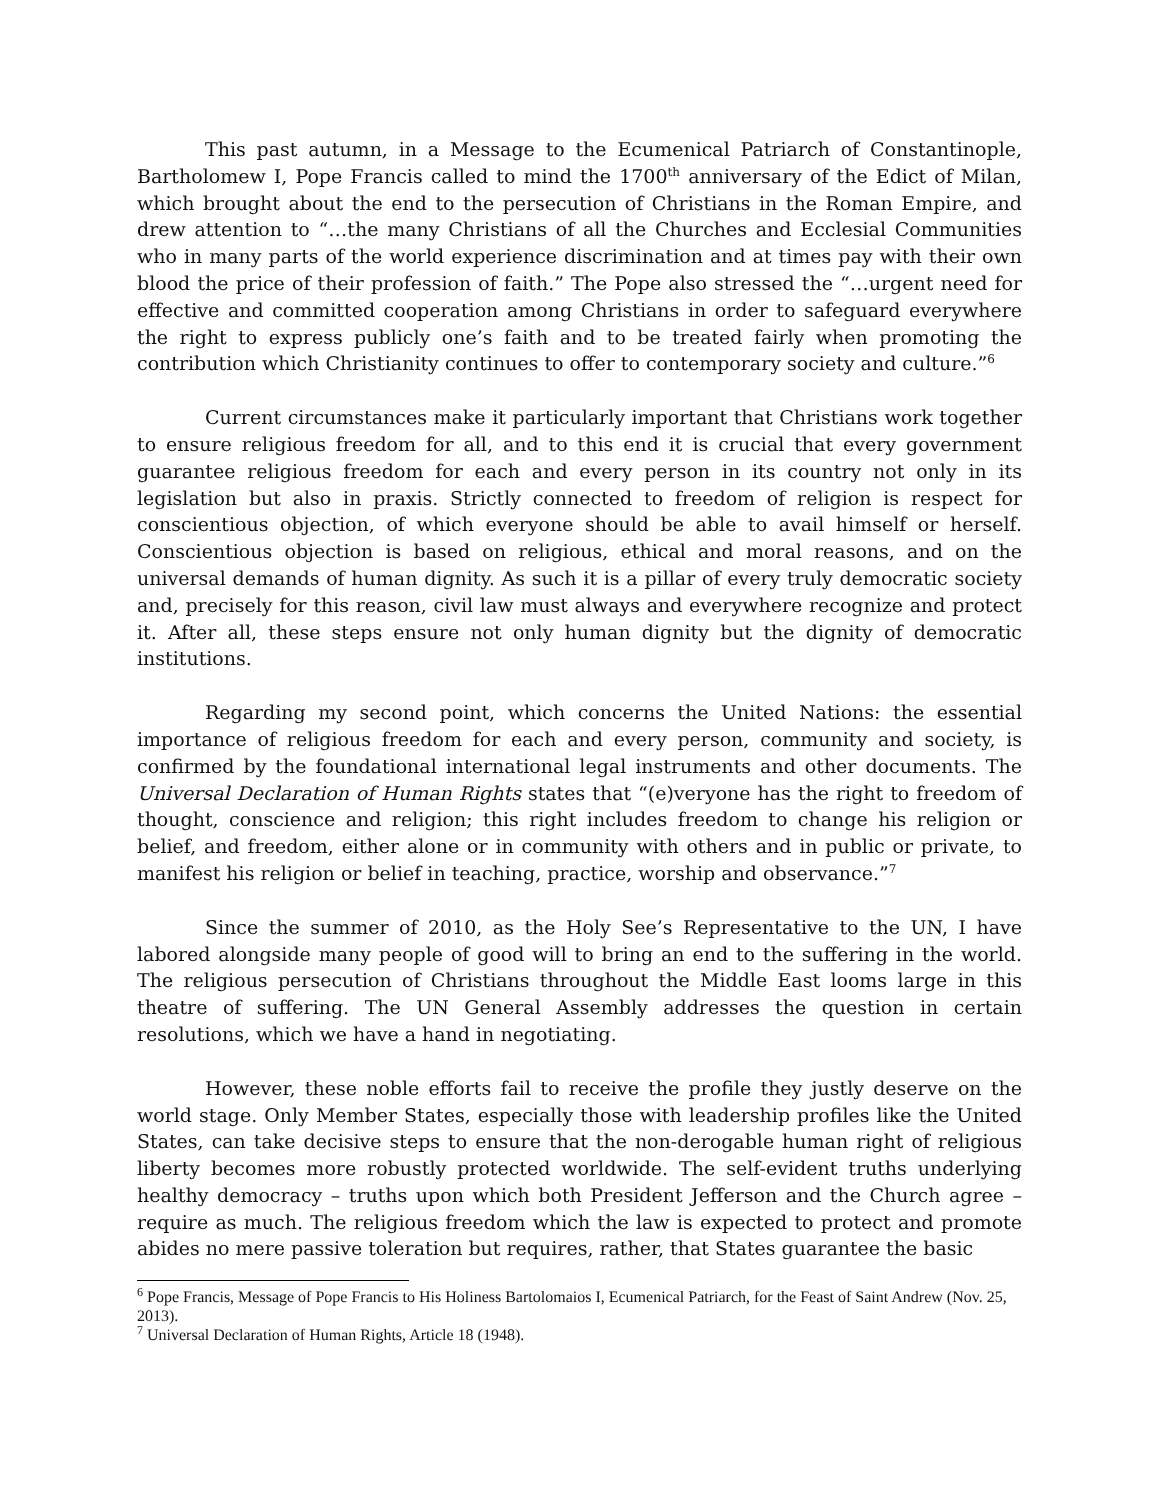This past autumn, in a Message to the Ecumenical Patriarch of Constantinople, Bartholomew I, Pope Francis called to mind the 1700<sup>th</sup> anniversary of the Edict of Milan, which brought about the end to the persecution of Christians in the Roman Empire, and drew attention to “…the many Christians of all the Churches and Ecclesial Communities who in many parts of the world experience discrimination and at times pay with their own blood the price of their profession of faith.” The Pope also stressed the “…urgent need for effective and committed cooperation among Christians in order to safeguard everywhere the right to express publicly one’s faith and to be treated fairly when promoting the contribution which Christianity continues to offer to contemporary society and culture.”<sup>6</sup>
Current circumstances make it particularly important that Christians work together to ensure religious freedom for all, and to this end it is crucial that every government guarantee religious freedom for each and every person in its country not only in its legislation but also in praxis. Strictly connected to freedom of religion is respect for conscientious objection, of which everyone should be able to avail himself or herself. Conscientious objection is based on religious, ethical and moral reasons, and on the universal demands of human dignity. As such it is a pillar of every truly democratic society and, precisely for this reason, civil law must always and everywhere recognize and protect it. After all, these steps ensure not only human dignity but the dignity of democratic institutions.
Regarding my second point, which concerns the United Nations: the essential importance of religious freedom for each and every person, community and society, is confirmed by the foundational international legal instruments and other documents. The Universal Declaration of Human Rights states that “(e)veryone has the right to freedom of thought, conscience and religion; this right includes freedom to change his religion or belief, and freedom, either alone or in community with others and in public or private, to manifest his religion or belief in teaching, practice, worship and observance.”<sup>7</sup>
Since the summer of 2010, as the Holy See’s Representative to the UN, I have labored alongside many people of good will to bring an end to the suffering in the world. The religious persecution of Christians throughout the Middle East looms large in this theatre of suffering. The UN General Assembly addresses the question in certain resolutions, which we have a hand in negotiating.
However, these noble efforts fail to receive the profile they justly deserve on the world stage. Only Member States, especially those with leadership profiles like the United States, can take decisive steps to ensure that the non-derogable human right of religious liberty becomes more robustly protected worldwide. The self-evident truths underlying healthy democracy – truths upon which both President Jefferson and the Church agree – require as much. The religious freedom which the law is expected to protect and promote abides no mere passive toleration but requires, rather, that States guarantee the basic
<sup>6</sup> Pope Francis, Message of Pope Francis to His Holiness Bartolomaios I, Ecumenical Patriarch, for the Feast of Saint Andrew (Nov. 25, 2013).
<sup>7</sup> Universal Declaration of Human Rights, Article 18 (1948).